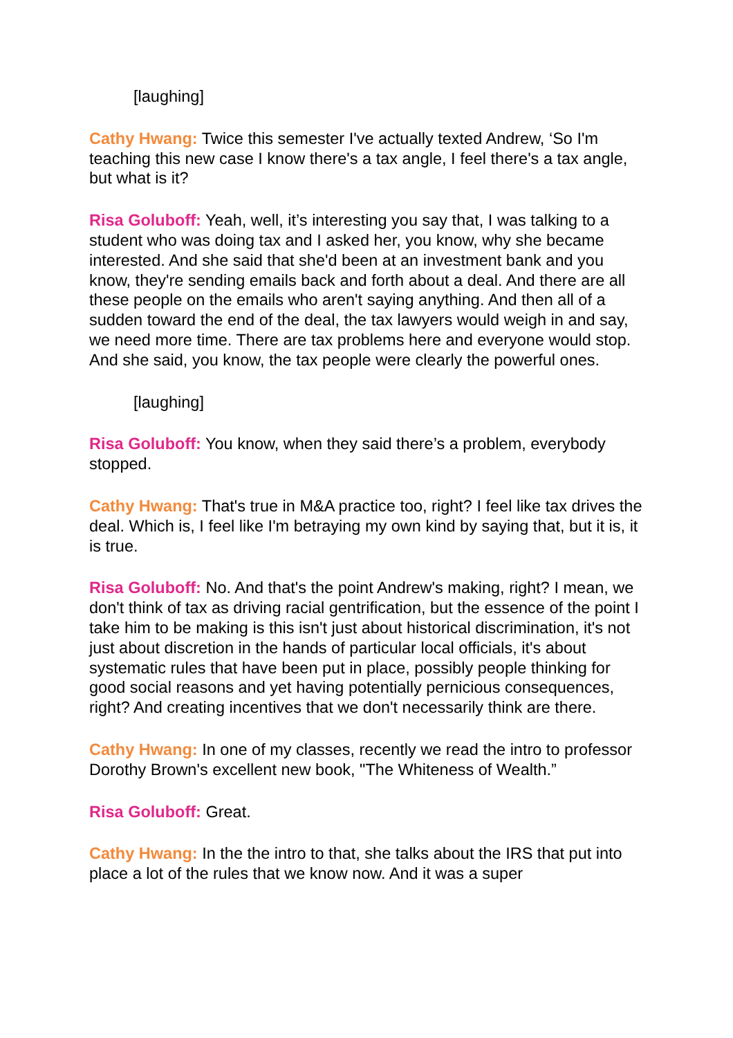[laughing]
Cathy Hwang: Twice this semester I've actually texted Andrew, ‘So I'm teaching this new case I know there's a tax angle, I feel there's a tax angle, but what is it?
Risa Goluboff: Yeah, well, it’s interesting you say that, I was talking to a student who was doing tax and I asked her, you know, why she became interested. And she said that she'd been at an investment bank and you know, they're sending emails back and forth about a deal. And there are all these people on the emails who aren't saying anything. And then all of a sudden toward the end of the deal, the tax lawyers would weigh in and say, we need more time. There are tax problems here and everyone would stop. And she said, you know, the tax people were clearly the powerful ones.
[laughing]
Risa Goluboff: You know, when they said there’s a problem, everybody stopped.
Cathy Hwang: That's true in M&A practice too, right? I feel like tax drives the deal. Which is, I feel like I'm betraying my own kind by saying that, but it is, it is true.
Risa Goluboff: No. And that's the point Andrew's making, right? I mean, we don't think of tax as driving racial gentrification, but the essence of the point I take him to be making is this isn't just about historical discrimination, it's not just about discretion in the hands of particular local officials, it's about systematic rules that have been put in place, possibly people thinking for good social reasons and yet having potentially pernicious consequences, right? And creating incentives that we don't necessarily think are there.
Cathy Hwang: In one of my classes, recently we read the intro to professor Dorothy Brown's excellent new book, "The Whiteness of Wealth.”
Risa Goluboff: Great.
Cathy Hwang: In the the intro to that, she talks about the IRS that put into place a lot of the rules that we know now. And it was a super